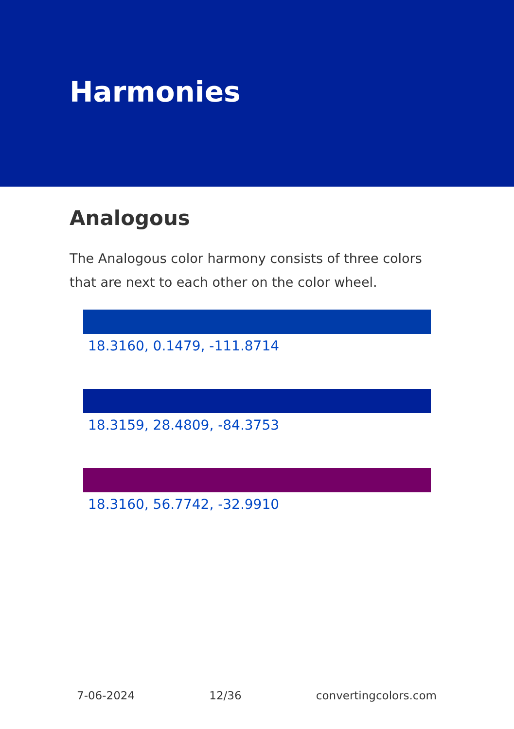Harmonies
Analogous
The Analogous color harmony consists of three colors that are next to each other on the color wheel.
18.3160, 0.1479, -111.8714
18.3159, 28.4809, -84.3753
18.3160, 56.7742, -32.9910
7-06-2024 12/36 convertingcolors.com